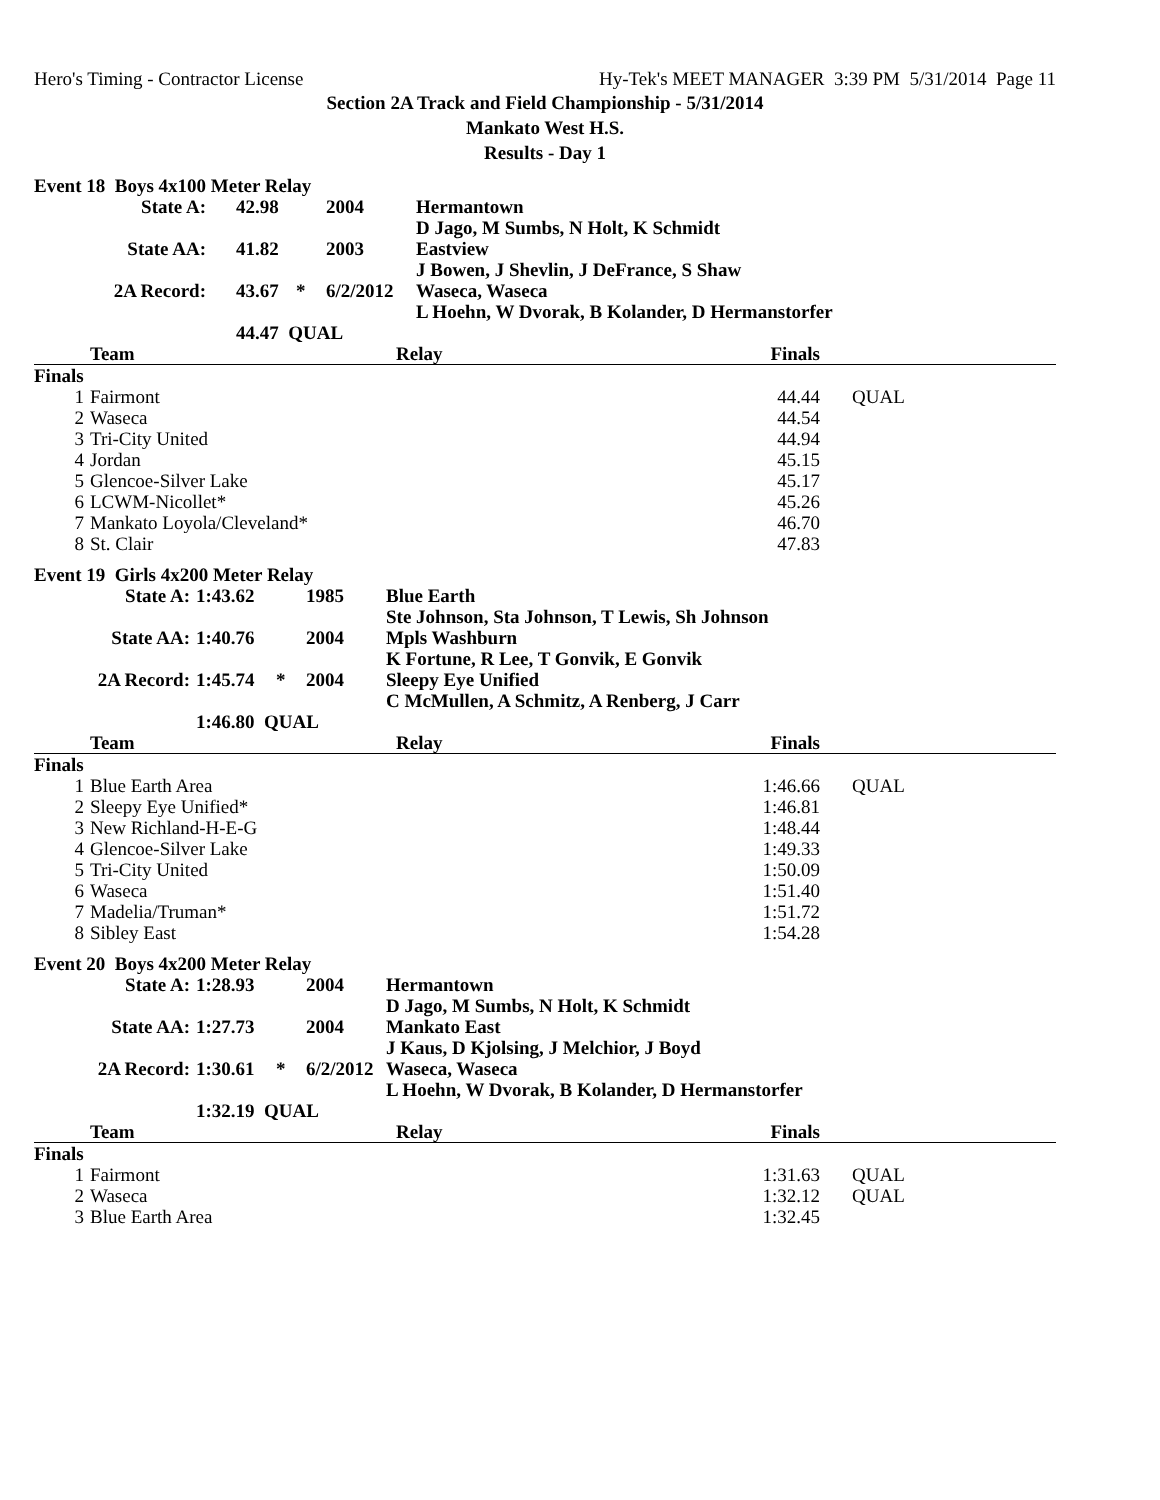Hero's Timing - Contractor License Hy-Tek's MEET MANAGER 3:39 PM 5/31/2014 Page 11
Section 2A Track and Field Championship - 5/31/2014
Mankato West H.S.
Results - Day 1
Event 18 Boys 4x100 Meter Relay
| State A: | 42.98 | | 2004 | Hermantown |
| | | | | D Jago, M Sumbs, N Holt, K Schmidt |
| State AA: | 41.82 | | 2003 | Eastview |
| | | | | J Bowen, J Shevlin, J DeFrance, S Shaw |
| 2A Record: | 43.67 | * | 6/2/2012 | Waseca, Waseca |
| | | | | L Hoehn, W Dvorak, B Kolander, D Hermanstorfer |
| | 44.47 QUAL | | | |
| | Team | Relay | Finals | |
| --- | --- | --- | --- | --- |
| Finals | | | | |
| 1 | Fairmont | | 44.44 | QUAL |
| 2 | Waseca | | 44.54 | |
| 3 | Tri-City United | | 44.94 | |
| 4 | Jordan | | 45.15 | |
| 5 | Glencoe-Silver Lake | | 45.17 | |
| 6 | LCWM-Nicollet* | | 45.26 | |
| 7 | Mankato Loyola/Cleveland* | | 46.70 | |
| 8 | St. Clair | | 47.83 | |
Event 19 Girls 4x200 Meter Relay
| State A: | 1:43.62 | | 1985 | Blue Earth |
| | | | | Ste Johnson, Sta Johnson, T Lewis, Sh Johnson |
| State AA: | 1:40.76 | | 2004 | Mpls Washburn |
| | | | | K Fortune, R Lee, T Gonvik, E Gonvik |
| 2A Record: | 1:45.74 | * | 2004 | Sleepy Eye Unified |
| | | | | C McMullen, A Schmitz, A Renberg, J Carr |
| | 1:46.80 QUAL | | | |
| | Team | Relay | Finals | |
| --- | --- | --- | --- | --- |
| Finals | | | | |
| 1 | Blue Earth Area | | 1:46.66 | QUAL |
| 2 | Sleepy Eye Unified* | | 1:46.81 | |
| 3 | New Richland-H-E-G | | 1:48.44 | |
| 4 | Glencoe-Silver Lake | | 1:49.33 | |
| 5 | Tri-City United | | 1:50.09 | |
| 6 | Waseca | | 1:51.40 | |
| 7 | Madelia/Truman* | | 1:51.72 | |
| 8 | Sibley East | | 1:54.28 | |
Event 20 Boys 4x200 Meter Relay
| State A: | 1:28.93 | | 2004 | Hermantown |
| | | | | D Jago, M Sumbs, N Holt, K Schmidt |
| State AA: | 1:27.73 | | 2004 | Mankato East |
| | | | | J Kaus, D Kjolsing, J Melchior, J Boyd |
| 2A Record: | 1:30.61 | * | 6/2/2012 | Waseca, Waseca |
| | | | | L Hoehn, W Dvorak, B Kolander, D Hermanstorfer |
| | 1:32.19 QUAL | | | |
| | Team | Relay | Finals | |
| --- | --- | --- | --- | --- |
| Finals | | | | |
| 1 | Fairmont | | 1:31.63 | QUAL |
| 2 | Waseca | | 1:32.12 | QUAL |
| 3 | Blue Earth Area | | 1:32.45 | |